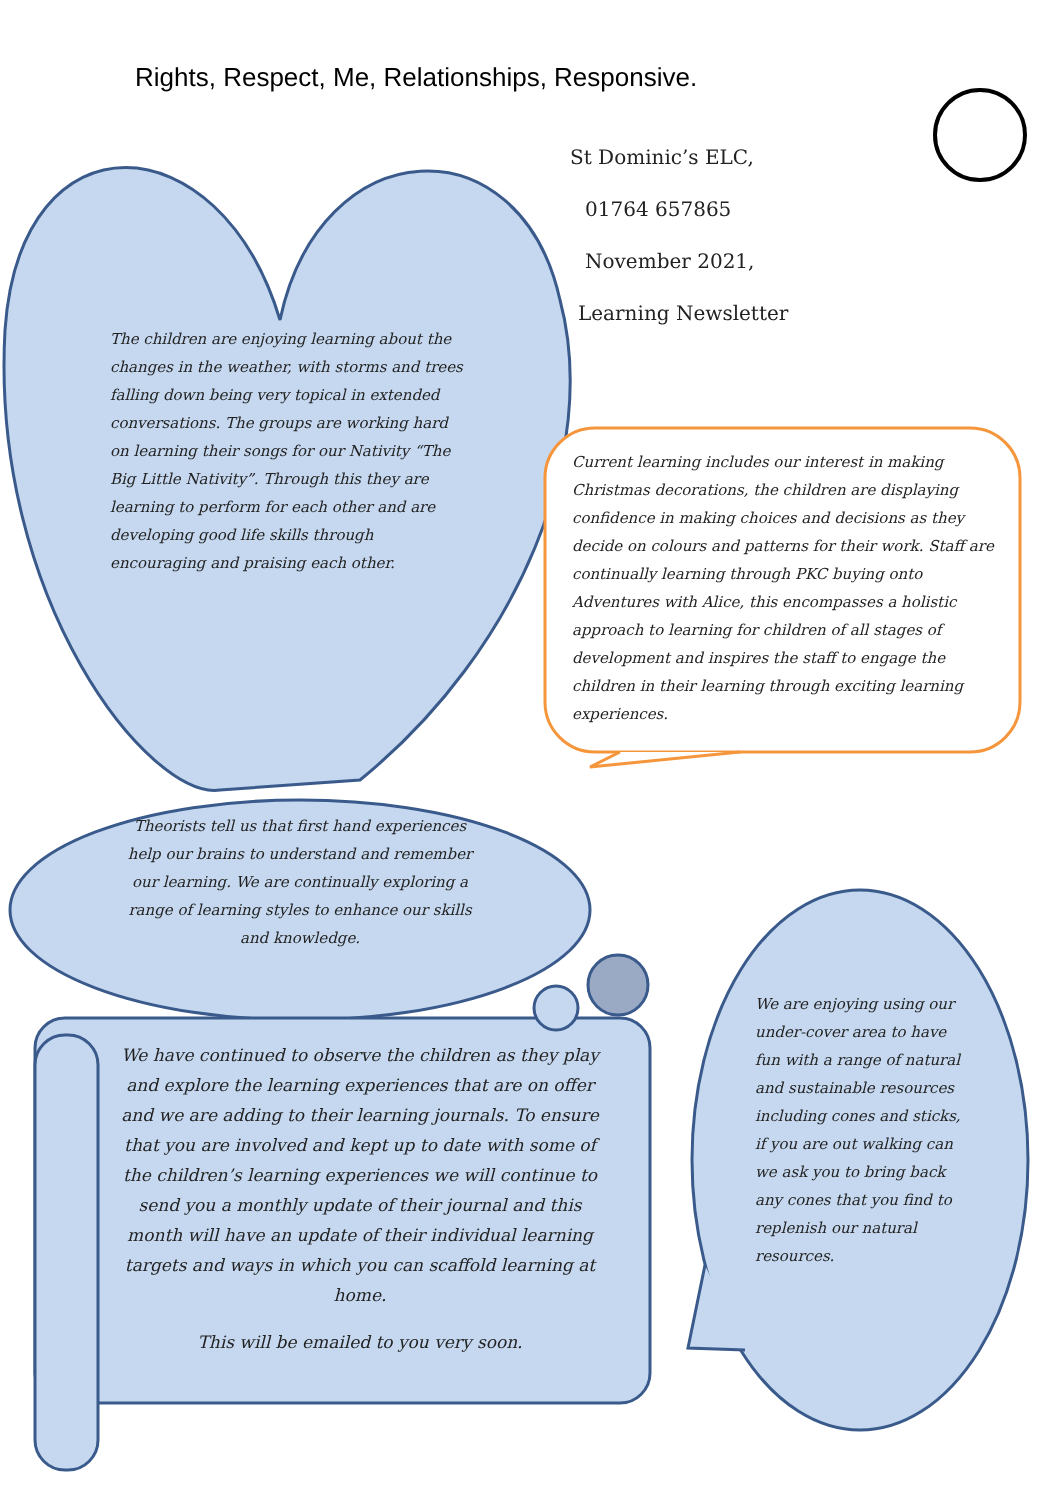Rights, Respect, Me, Relationships, Responsive.
St Dominic’s ELC,
01764 657865
November 2021,
Learning Newsletter
The children are enjoying learning about the changes in the weather, with storms and trees falling down being very topical in extended conversations. The groups are working hard on learning their songs for our Nativity “The Big Little Nativity”. Through this they are learning to perform for each other and are developing good life skills through encouraging and praising each other.
Current learning includes our interest in making Christmas decorations, the children are displaying confidence in making choices and decisions as they decide on colours and patterns for their work. Staff are continually learning through PKC buying onto Adventures with Alice, this encompasses a holistic approach to learning for children of all stages of development and inspires the staff to engage the children in their learning through exciting learning experiences.
Theorists tell us that first hand experiences help our brains to understand and remember our learning. We are continually exploring a range of learning styles to enhance our skills and knowledge.
We have continued to observe the children as they play and explore the learning experiences that are on offer and we are adding to their learning journals. To ensure that you are involved and kept up to date with some of the children’s learning experiences we will continue to send you a monthly update of their journal and this month will have an update of their individual learning targets and ways in which you can scaffold learning at home.
This will be emailed to you very soon.
We are enjoying using our under-cover area to have fun with a range of natural and sustainable resources including cones and sticks, if you are out walking can we ask you to bring back any cones that you find to replenish our natural resources.